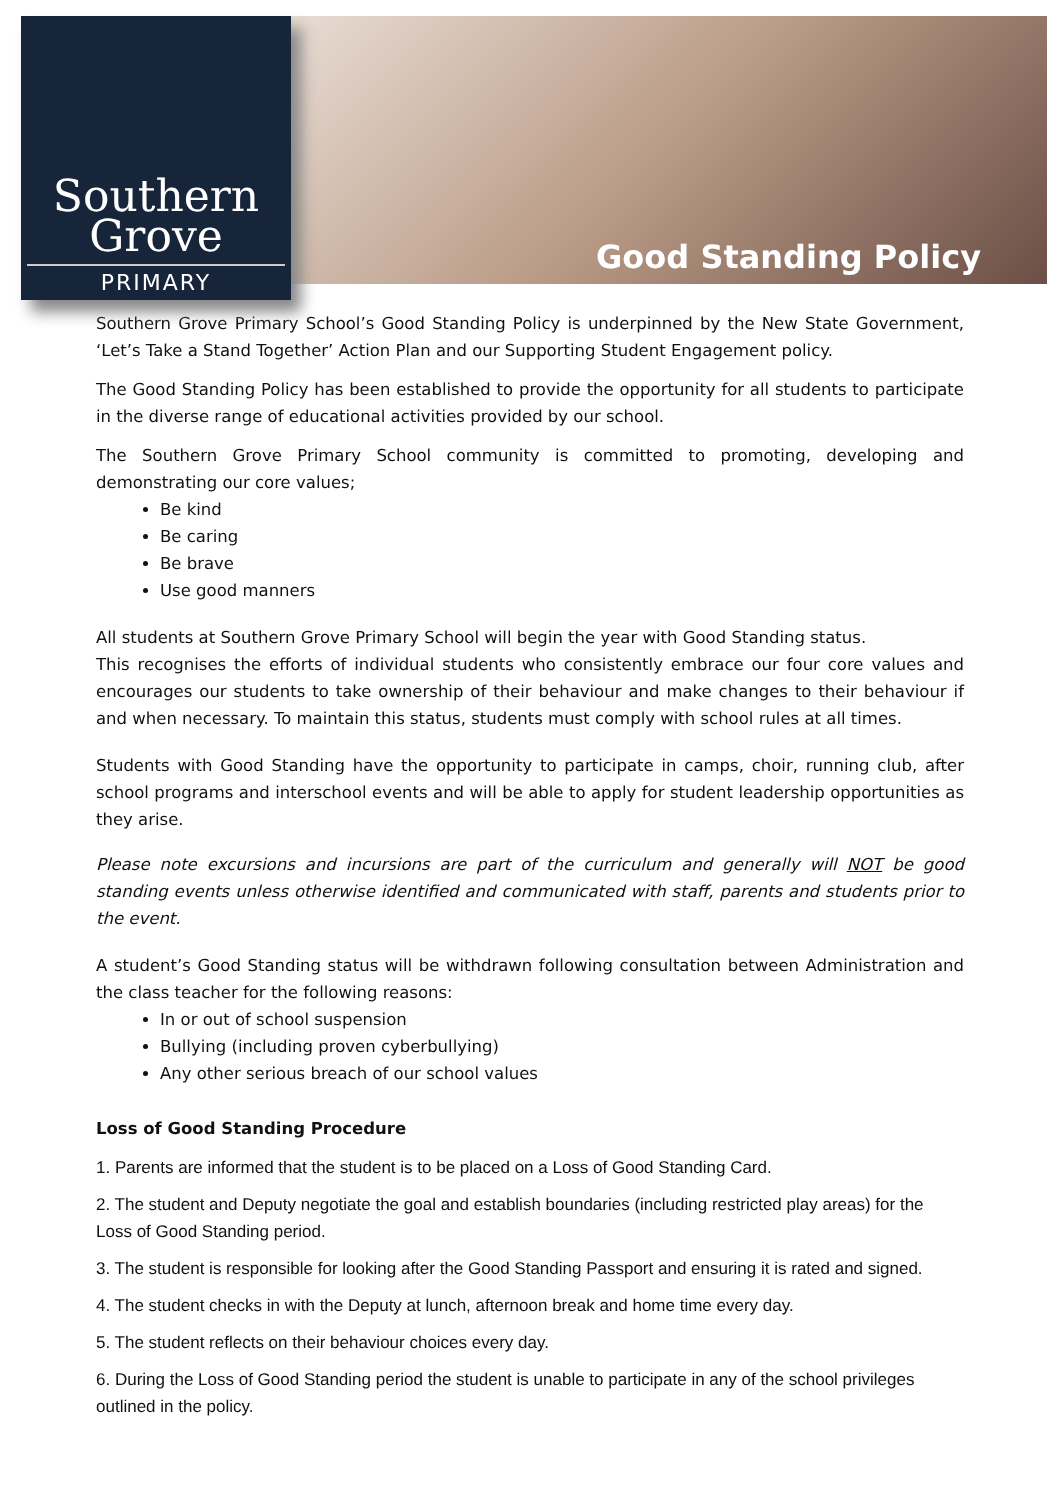Southern
Grove
PRIMARY
Good Standing Policy
Southern Grove Primary School’s Good Standing Policy is underpinned by the New State Government, ‘Let’s Take a Stand Together’ Action Plan and our Supporting Student Engagement policy.
The Good Standing Policy has been established to provide the opportunity for all students to participate in the diverse range of educational activities provided by our school.
The Southern Grove Primary School community is committed to promoting, developing and demonstrating our core values;
Be kind
Be caring
Be brave
Use good manners
All students at Southern Grove Primary School will begin the year with Good Standing status.
This recognises the efforts of individual students who consistently embrace our four core values and encourages our students to take ownership of their behaviour and make changes to their behaviour if and when necessary. To maintain this status, students must comply with school rules at all times.
Students with Good Standing have the opportunity to participate in camps, choir, running club, after school programs and interschool events and will be able to apply for student leadership opportunities as they arise.
Please note excursions and incursions are part of the curriculum and generally will NOT be good standing events unless otherwise identified and communicated with staff, parents and students prior to the event.
A student’s Good Standing status will be withdrawn following consultation between Administration and the class teacher for the following reasons:
In or out of school suspension
Bullying (including proven cyberbullying)
Any other serious breach of our school values
Loss of Good Standing Procedure
1. Parents are informed that the student is to be placed on a Loss of Good Standing Card.
2. The student and Deputy negotiate the goal and establish boundaries (including restricted play areas) for the Loss of Good Standing period.
3. The student is responsible for looking after the Good Standing Passport and ensuring it is rated and signed.
4. The student checks in with the Deputy at lunch, afternoon break and home time every day.
5. The student reflects on their behaviour choices every day.
6. During the Loss of Good Standing period the student is unable to participate in any of the school privileges outlined in the policy.